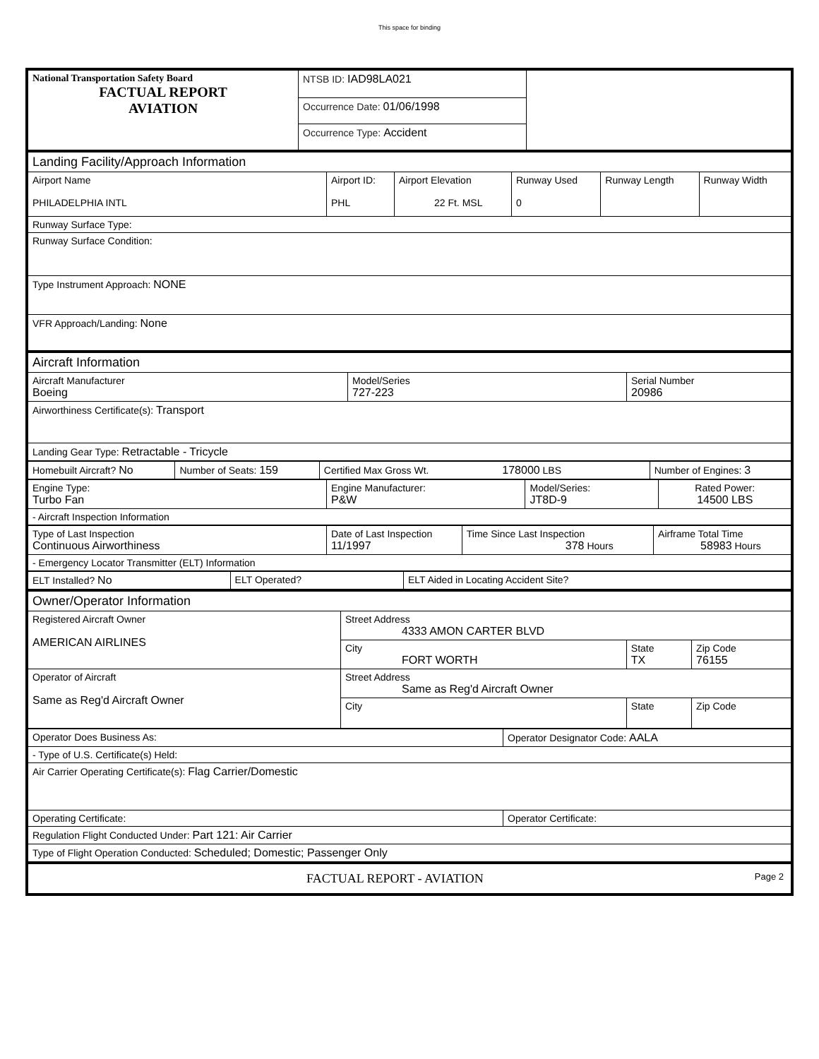This space for binding
| National Transportation Safety Board FACTUAL REPORT AVIATION | NTSB ID: IAD98LA021 | |
| | Occurrence Date: 01/06/1998 | |
| | Occurrence Type: Accident | |
| Landing Facility/Approach Information | | | | | |
| Airport Name PHILADELPHIA INTL | Airport ID: PHL | Airport Elevation 22 Ft. MSL | Runway Used 0 | Runway Length | Runway Width |
| Runway Surface Type: | | | | | |
| Runway Surface Condition: | | | | | |
| Type Instrument Approach: NONE | | | | | |
| VFR Approach/Landing: None | | | | | |
| Aircraft Information | | |
| Aircraft Manufacturer Boeing | Model/Series 727-223 | Serial Number 20986 |
| Airworthiness Certificate(s): Transport | | |
| Landing Gear Type: Retractable - Tricycle | | |
| Homebuilt Aircraft? No | Number of Seats: 159 | Certified Max Gross Wt. 178000 LBS | Number of Engines: 3 |
| Engine Type: Turbo Fan | Engine Manufacturer: P&W | Model/Series: JT8D-9 | Rated Power: 14500 LBS |
| - Aircraft Inspection Information | | | |
| Type of Last Inspection Continuous Airworthiness | Date of Last Inspection 11/1997 | Time Since Last Inspection 378 Hours | Airframe Total Time 58983 Hours |
| - Emergency Locator Transmitter (ELT) Information | | | |
| ELT Installed? No | ELT Operated? | ELT Aided in Locating Accident Site? |
| Owner/Operator Information | | | |
| Registered Aircraft Owner AMERICAN AIRLINES | Street Address 4333 AMON CARTER BLVD | | |
| | City FORT WORTH | State TX | Zip Code 76155 |
| Operator of Aircraft Same as Reg'd Aircraft Owner | Street Address Same as Reg'd Aircraft Owner | | |
| | City | State | Zip Code |
| Operator Does Business As: | Operator Designator Code: AALA |
| - Type of U.S. Certificate(s) Held: | |
| Air Carrier Operating Certificate(s): Flag Carrier/Domestic | |
| Operating Certificate: | Operator Certificate: |
| Regulation Flight Conducted Under: Part 121: Air Carrier | |
| Type of Flight Operation Conducted: Scheduled; Domestic; Passenger Only | |
| FACTUAL REPORT - AVIATION Page 2 |